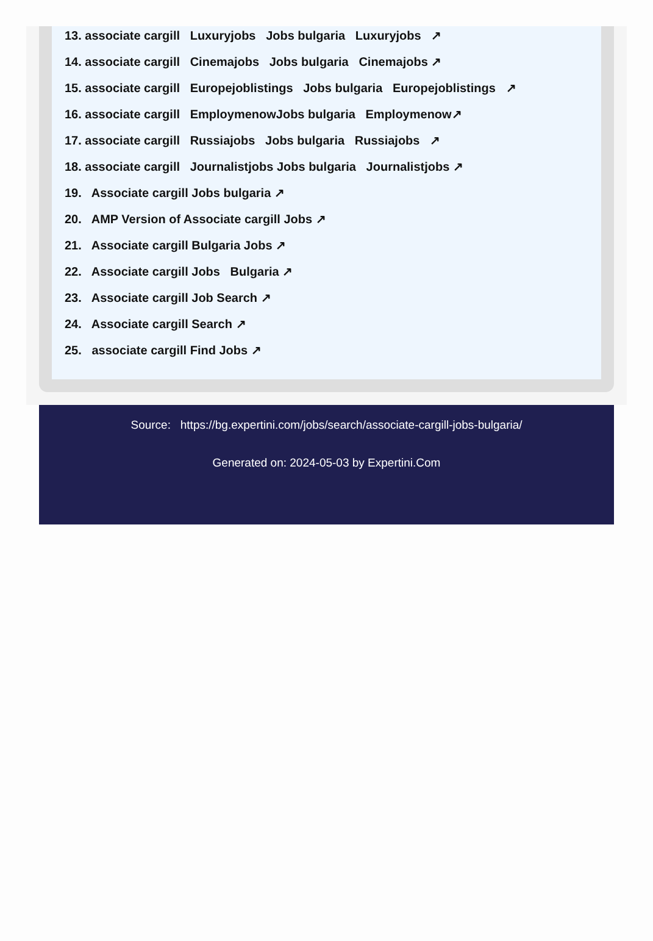13. associate cargill Luxuryjobs Jobs bulgaria Luxuryjobs ↗
14. associate cargill Cinemajobs Jobs bulgaria Cinemajobs ↗
15. associate cargill Europejoblistings Jobs bulgaria Europejoblistings ↗
16. associate cargill EmploymenowJobs bulgaria Employmenow↗
17. associate cargill Russiajobs Jobs bulgaria Russiajobs ↗
18. associate cargill Journalistjobs Jobs bulgaria Journalistjobs ↗
19. Associate cargill Jobs bulgaria ↗
20. AMP Version of Associate cargill Jobs ↗
21. Associate cargill Bulgaria Jobs ↗
22. Associate cargill Jobs Bulgaria ↗
23. Associate cargill Job Search ↗
24. Associate cargill Search ↗
25. associate cargill Find Jobs ↗
Source: https://bg.expertini.com/jobs/search/associate-cargill-jobs-bulgaria/
Generated on: 2024-05-03 by Expertini.Com